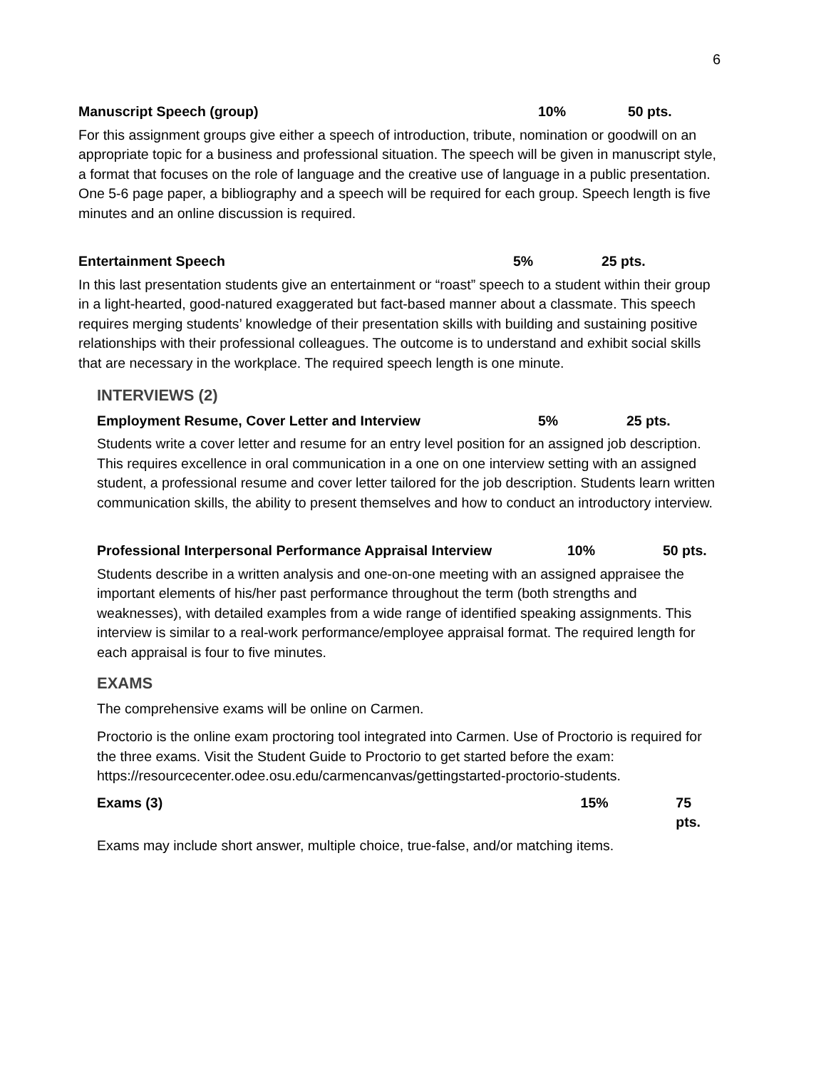6
Manuscript Speech (group) 10% 50 pts.
For this assignment groups give either a speech of introduction, tribute, nomination or goodwill on an appropriate topic for a business and professional situation. The speech will be given in manuscript style, a format that focuses on the role of language and the creative use of language in a public presentation. One 5-6 page paper, a bibliography and a speech will be required for each group. Speech length is five minutes and an online discussion is required.
Entertainment Speech 5% 25 pts.
In this last presentation students give an entertainment or “roast” speech to a student within their group in a light-hearted, good-natured exaggerated but fact-based manner about a classmate. This speech requires merging students’ knowledge of their presentation skills with building and sustaining positive relationships with their professional colleagues. The outcome is to understand and exhibit social skills that are necessary in the workplace. The required speech length is one minute.
INTERVIEWS (2)
Employment Resume, Cover Letter and Interview 5% 25 pts.
Students write a cover letter and resume for an entry level position for an assigned job description. This requires excellence in oral communication in a one on one interview setting with an assigned student, a professional resume and cover letter tailored for the job description. Students learn written communication skills, the ability to present themselves and how to conduct an introductory interview.
Professional Interpersonal Performance Appraisal Interview 10% 50 pts.
Students describe in a written analysis and one-on-one meeting with an assigned appraisee the important elements of his/her past performance throughout the term (both strengths and weaknesses), with detailed examples from a wide range of identified speaking assignments. This interview is similar to a real-work performance/employee appraisal format. The required length for each appraisal is four to five minutes.
EXAMS
The comprehensive exams will be online on Carmen.
Proctorio is the online exam proctoring tool integrated into Carmen. Use of Proctorio is required for the three exams. Visit the Student Guide to Proctorio to get started before the exam: https://resourcecenter.odee.osu.edu/carmencanvas/gettingstarted-proctorio-students.
Exams (3) 15% 75 pts.
Exams may include short answer, multiple choice, true-false, and/or matching items.